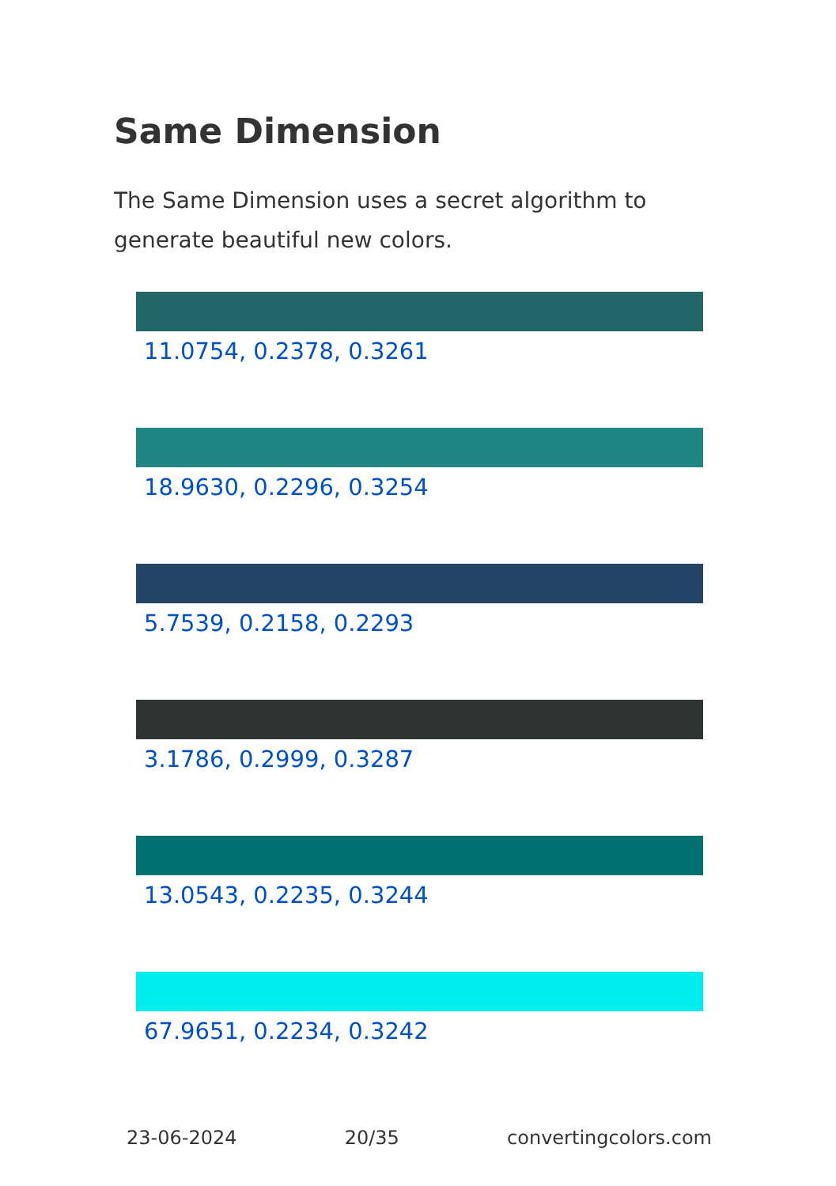Same Dimension
The Same Dimension uses a secret algorithm to generate beautiful new colors.
11.0754, 0.2378, 0.3261
18.9630, 0.2296, 0.3254
5.7539, 0.2158, 0.2293
3.1786, 0.2999, 0.3287
13.0543, 0.2235, 0.3244
67.9651, 0.2234, 0.3242
23-06-2024 20/35 convertingcolors.com